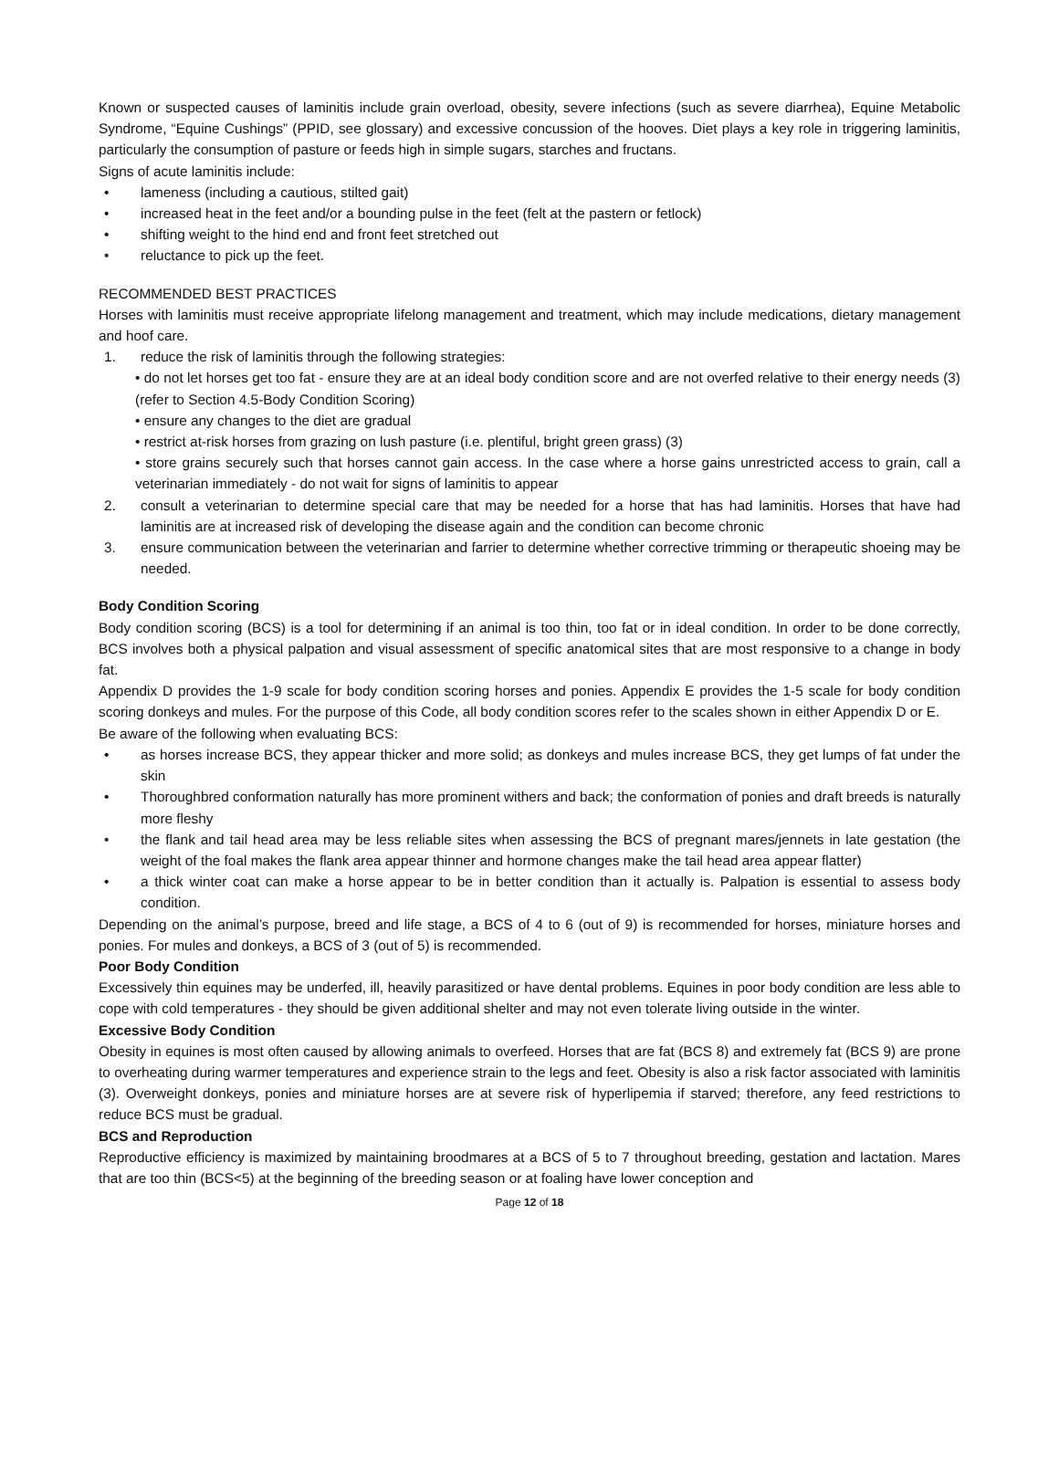Known or suspected causes of laminitis include grain overload, obesity, severe infections (such as severe diarrhea), Equine Metabolic Syndrome, “Equine Cushings” (PPID, see glossary) and excessive concussion of the hooves. Diet plays a key role in triggering laminitis, particularly the consumption of pasture or feeds high in simple sugars, starches and fructans.
Signs of acute laminitis include:
• lameness (including a cautious, stilted gait)
• increased heat in the feet and/or a bounding pulse in the feet (felt at the pastern or fetlock)
• shifting weight to the hind end and front feet stretched out
• reluctance to pick up the feet.
RECOMMENDED BEST PRACTICES
Horses with laminitis must receive appropriate lifelong management and treatment, which may include medications, dietary management and hoof care.
1. reduce the risk of laminitis through the following strategies:
• do not let horses get too fat - ensure they are at an ideal body condition score and are not overfed relative to their energy needs (3) (refer to Section 4.5-Body Condition Scoring)
• ensure any changes to the diet are gradual
• restrict at-risk horses from grazing on lush pasture (i.e. plentiful, bright green grass) (3)
• store grains securely such that horses cannot gain access. In the case where a horse gains unrestricted access to grain, call a veterinarian immediately - do not wait for signs of laminitis to appear
2. consult a veterinarian to determine special care that may be needed for a horse that has had laminitis. Horses that have had laminitis are at increased risk of developing the disease again and the condition can become chronic
3. ensure communication between the veterinarian and farrier to determine whether corrective trimming or therapeutic shoeing may be needed.
Body Condition Scoring
Body condition scoring (BCS) is a tool for determining if an animal is too thin, too fat or in ideal condition. In order to be done correctly, BCS involves both a physical palpation and visual assessment of specific anatomical sites that are most responsive to a change in body fat.
Appendix D provides the 1-9 scale for body condition scoring horses and ponies. Appendix E provides the 1-5 scale for body condition scoring donkeys and mules. For the purpose of this Code, all body condition scores refer to the scales shown in either Appendix D or E.
Be aware of the following when evaluating BCS:
• as horses increase BCS, they appear thicker and more solid; as donkeys and mules increase BCS, they get lumps of fat under the skin
• Thoroughbred conformation naturally has more prominent withers and back; the conformation of ponies and draft breeds is naturally more fleshy
• the flank and tail head area may be less reliable sites when assessing the BCS of pregnant mares/jennets in late gestation (the weight of the foal makes the flank area appear thinner and hormone changes make the tail head area appear flatter)
• a thick winter coat can make a horse appear to be in better condition than it actually is. Palpation is essential to assess body condition.
Depending on the animal’s purpose, breed and life stage, a BCS of 4 to 6 (out of 9) is recommended for horses, miniature horses and ponies. For mules and donkeys, a BCS of 3 (out of 5) is recommended.
Poor Body Condition
Excessively thin equines may be underfed, ill, heavily parasitized or have dental problems. Equines in poor body condition are less able to cope with cold temperatures - they should be given additional shelter and may not even tolerate living outside in the winter.
Excessive Body Condition
Obesity in equines is most often caused by allowing animals to overfeed. Horses that are fat (BCS 8) and extremely fat (BCS 9) are prone to overheating during warmer temperatures and experience strain to the legs and feet. Obesity is also a risk factor associated with laminitis (3). Overweight donkeys, ponies and miniature horses are at severe risk of hyperlipemia if starved; therefore, any feed restrictions to reduce BCS must be gradual.
BCS and Reproduction
Reproductive efficiency is maximized by maintaining broodmares at a BCS of 5 to 7 throughout breeding, gestation and lactation. Mares that are too thin (BCS<5) at the beginning of the breeding season or at foaling have lower conception and
Page 12 of 18